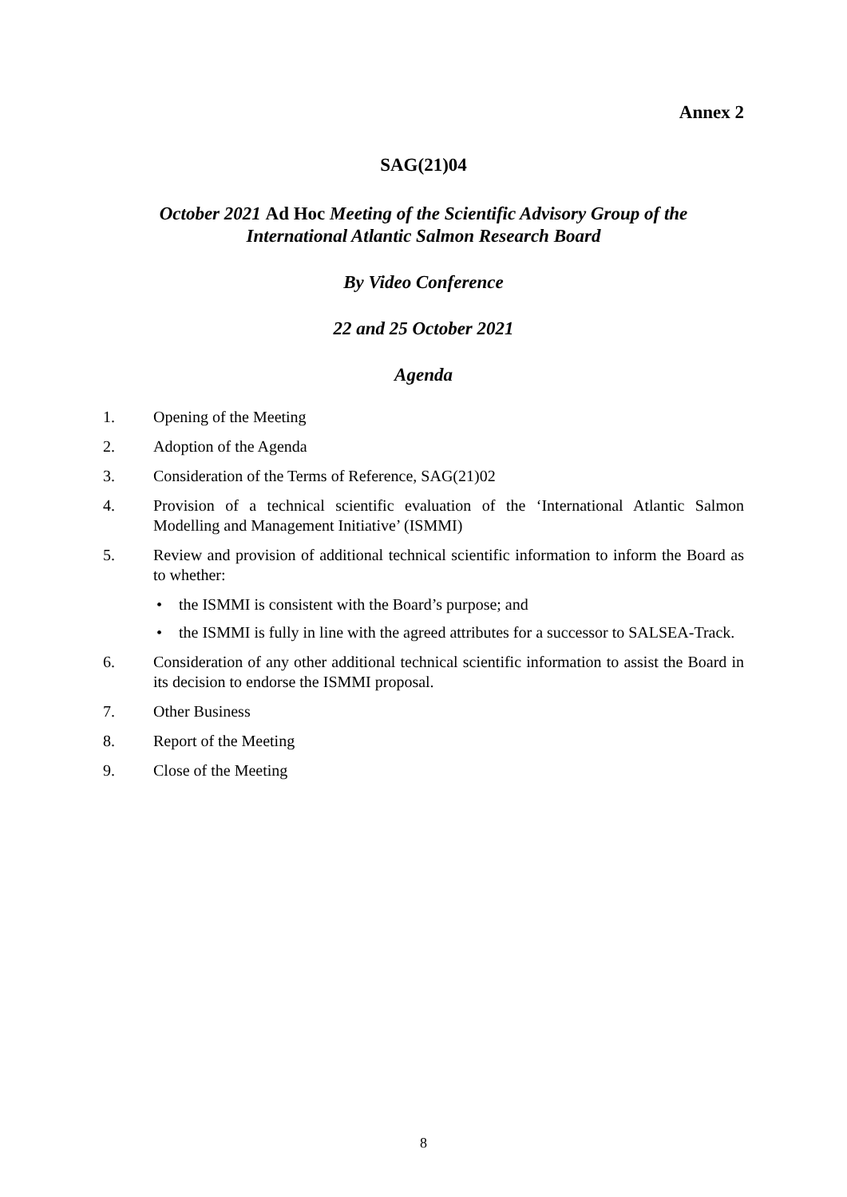Annex 2
SAG(21)04
October 2021 Ad Hoc Meeting of the Scientific Advisory Group of the
International Atlantic Salmon Research Board
By Video Conference
22 and 25 October 2021
Agenda
1. Opening of the Meeting
2. Adoption of the Agenda
3. Consideration of the Terms of Reference, SAG(21)02
4. Provision of a technical scientific evaluation of the ‘International Atlantic Salmon Modelling and Management Initiative’ (ISMMI)
5. Review and provision of additional technical scientific information to inform the Board as to whether:
• the ISMMI is consistent with the Board’s purpose; and
• the ISMMI is fully in line with the agreed attributes for a successor to SALSEA-Track.
6. Consideration of any other additional technical scientific information to assist the Board in its decision to endorse the ISMMI proposal.
7. Other Business
8. Report of the Meeting
9. Close of the Meeting
8